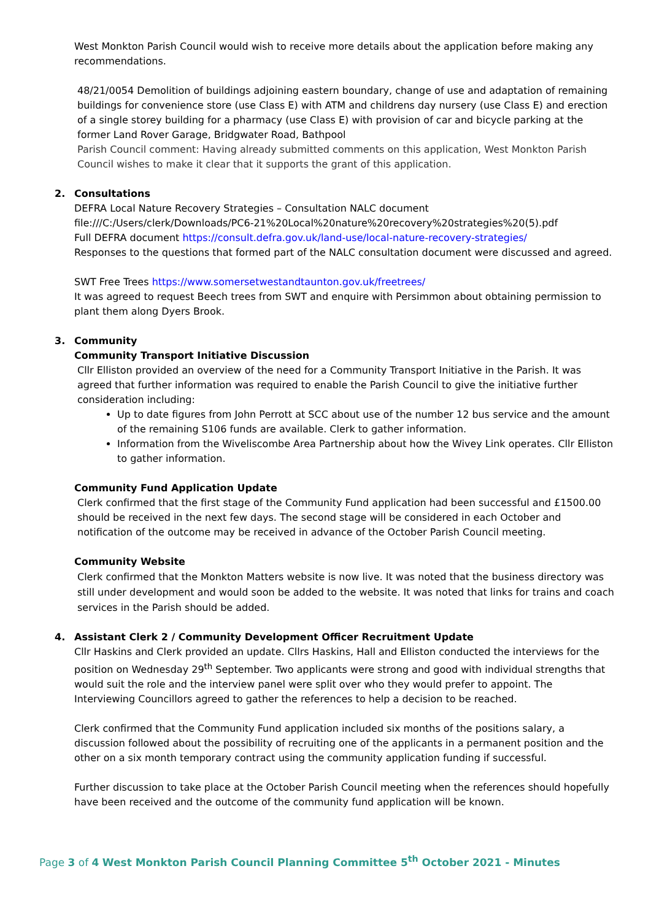West Monkton Parish Council would wish to receive more details about the application before making any recommendations.
48/21/0054 Demolition of buildings adjoining eastern boundary, change of use and adaptation of remaining buildings for convenience store (use Class E) with ATM and childrens day nursery (use Class E) and erection of a single storey building for a pharmacy (use Class E) with provision of car and bicycle parking at the former Land Rover Garage, Bridgwater Road, Bathpool
Parish Council comment: Having already submitted comments on this application, West Monkton Parish Council wishes to make it clear that it supports the grant of this application.
2. Consultations
DEFRA Local Nature Recovery Strategies – Consultation NALC document
file:///C:/Users/clerk/Downloads/PC6-21%20Local%20nature%20recovery%20strategies%20(5).pdf
Full DEFRA document https://consult.defra.gov.uk/land-use/local-nature-recovery-strategies/
Responses to the questions that formed part of the NALC consultation document were discussed and agreed.
SWT Free Trees https://www.somersetwestandtaunton.gov.uk/freetrees/
It was agreed to request Beech trees from SWT and enquire with Persimmon about obtaining permission to plant them along Dyers Brook.
3. Community
Community Transport Initiative Discussion
Cllr Elliston provided an overview of the need for a Community Transport Initiative in the Parish. It was agreed that further information was required to enable the Parish Council to give the initiative further consideration including:
Up to date figures from John Perrott at SCC about use of the number 12 bus service and the amount of the remaining S106 funds are available. Clerk to gather information.
Information from the Wiveliscombe Area Partnership about how the Wivey Link operates. Cllr Elliston to gather information.
Community Fund Application Update
Clerk confirmed that the first stage of the Community Fund application had been successful and £1500.00 should be received in the next few days. The second stage will be considered in each October and notification of the outcome may be received in advance of the October Parish Council meeting.
Community Website
Clerk confirmed that the Monkton Matters website is now live. It was noted that the business directory was still under development and would soon be added to the website. It was noted that links for trains and coach services in the Parish should be added.
4. Assistant Clerk 2 / Community Development Officer Recruitment Update
Cllr Haskins and Clerk provided an update. Cllrs Haskins, Hall and Elliston conducted the interviews for the position on Wednesday 29<sup>th</sup> September. Two applicants were strong and good with individual strengths that would suit the role and the interview panel were split over who they would prefer to appoint. The Interviewing Councillors agreed to gather the references to help a decision to be reached.
Clerk confirmed that the Community Fund application included six months of the positions salary, a discussion followed about the possibility of recruiting one of the applicants in a permanent position and the other on a six month temporary contract using the community application funding if successful.
Further discussion to take place at the October Parish Council meeting when the references should hopefully have been received and the outcome of the community fund application will be known.
Page 3 of 4 West Monkton Parish Council Planning Committee 5<sup>th</sup> October 2021 - Minutes